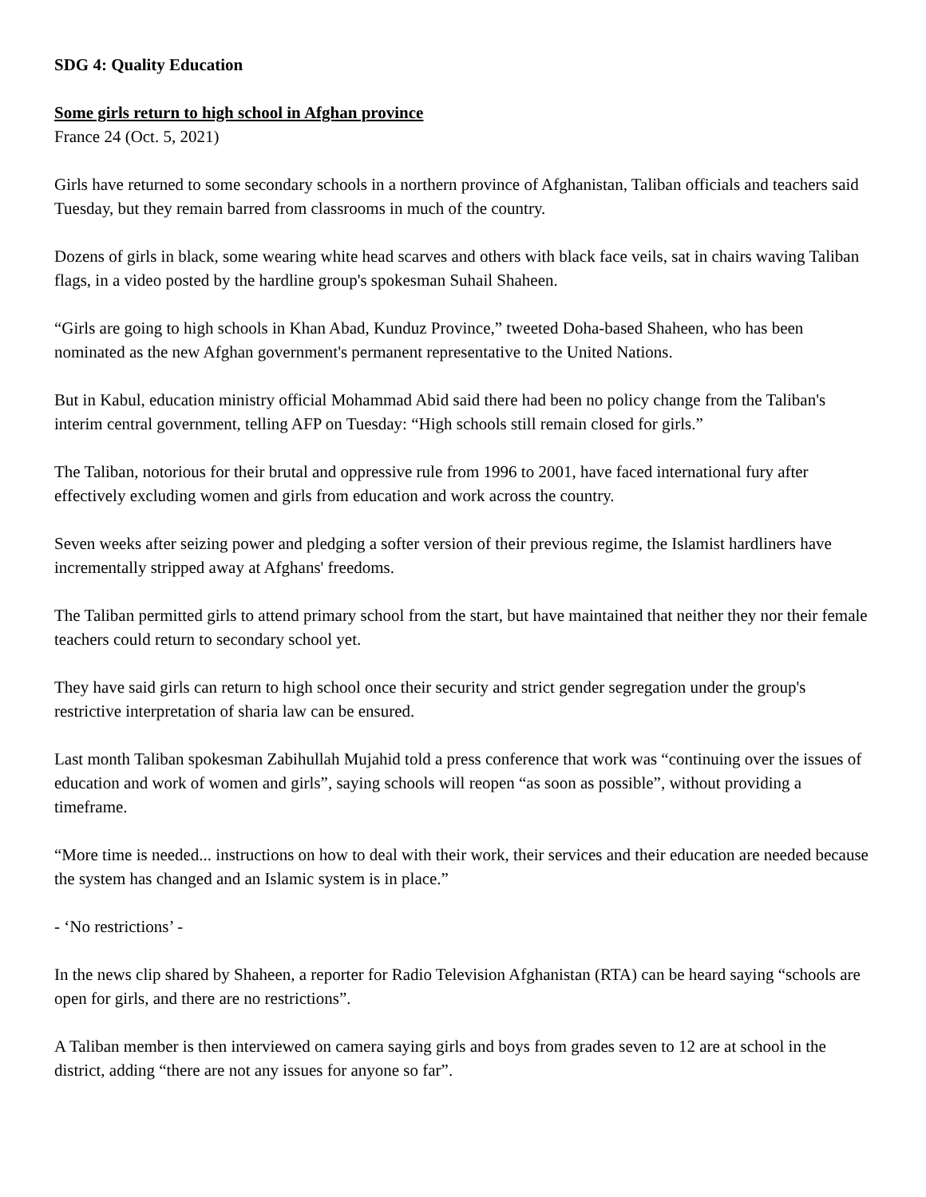SDG 4: Quality Education
Some girls return to high school in Afghan province
France 24 (Oct. 5, 2021)
Girls have returned to some secondary schools in a northern province of Afghanistan, Taliban officials and teachers said Tuesday, but they remain barred from classrooms in much of the country.
Dozens of girls in black, some wearing white head scarves and others with black face veils, sat in chairs waving Taliban flags, in a video posted by the hardline group's spokesman Suhail Shaheen.
“Girls are going to high schools in Khan Abad, Kunduz Province,” tweeted Doha-based Shaheen, who has been nominated as the new Afghan government's permanent representative to the United Nations.
But in Kabul, education ministry official Mohammad Abid said there had been no policy change from the Taliban's interim central government, telling AFP on Tuesday: “High schools still remain closed for girls.”
The Taliban, notorious for their brutal and oppressive rule from 1996 to 2001, have faced international fury after effectively excluding women and girls from education and work across the country.
Seven weeks after seizing power and pledging a softer version of their previous regime, the Islamist hardliners have incrementally stripped away at Afghans' freedoms.
The Taliban permitted girls to attend primary school from the start, but have maintained that neither they nor their female teachers could return to secondary school yet.
They have said girls can return to high school once their security and strict gender segregation under the group's restrictive interpretation of sharia law can be ensured.
Last month Taliban spokesman Zabihullah Mujahid told a press conference that work was “continuing over the issues of education and work of women and girls”, saying schools will reopen “as soon as possible”, without providing a timeframe.
“More time is needed... instructions on how to deal with their work, their services and their education are needed because the system has changed and an Islamic system is in place.”
- ‘No restrictions’ -
In the news clip shared by Shaheen, a reporter for Radio Television Afghanistan (RTA) can be heard saying “schools are open for girls, and there are no restrictions”.
A Taliban member is then interviewed on camera saying girls and boys from grades seven to 12 are at school in the district, adding “there are not any issues for anyone so far”.